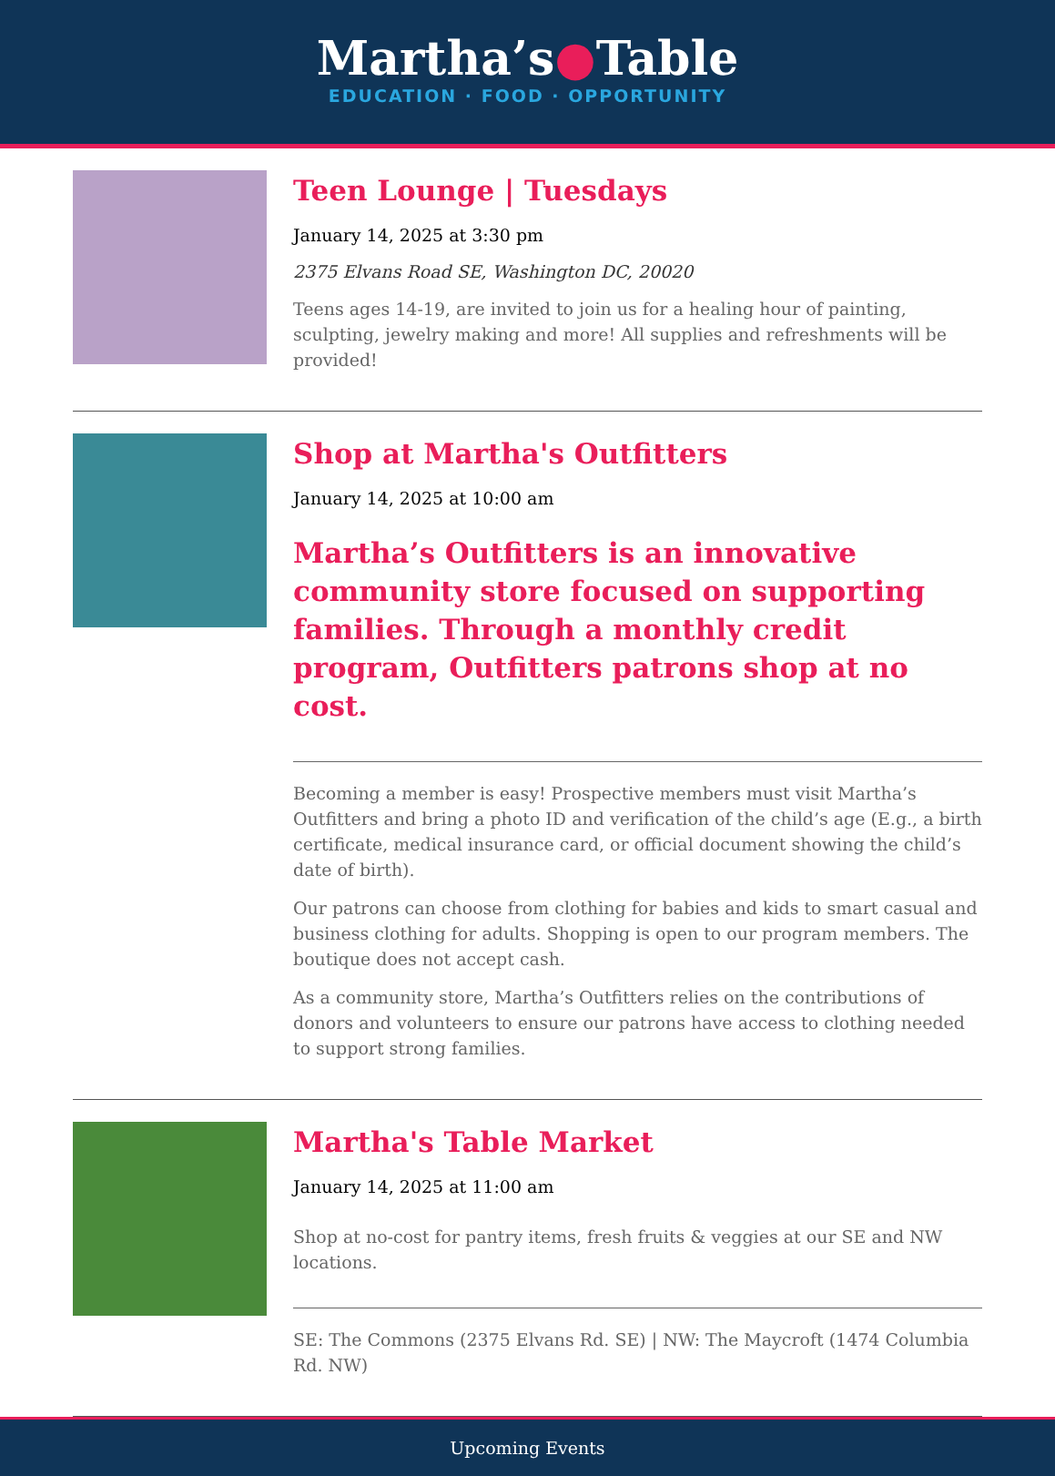Martha’s●Table
EDUCATION · FOOD · OPPORTUNITY
Teen Lounge | Tuesdays
January 14, 2025 at 3:30 pm
2375 Elvans Road SE, Washington DC, 20020
Teens ages 14-19, are invited to join us for a healing hour of painting, sculpting, jewelry making and more! All supplies and refreshments will be provided!
Shop at Martha's Outfitters
January 14, 2025 at 10:00 am
Martha’s Outfitters is an innovative community store focused on supporting families. Through a monthly credit program, Outfitters patrons shop at no cost.
Becoming a member is easy! Prospective members must visit Martha’s Outfitters and bring a photo ID and verification of the child’s age (E.g., a birth certificate, medical insurance card, or official document showing the child’s date of birth).
Our patrons can choose from clothing for babies and kids to smart casual and business clothing for adults. Shopping is open to our program members. The boutique does not accept cash.
As a community store, Martha’s Outfitters relies on the contributions of donors and volunteers to ensure our patrons have access to clothing needed to support strong families.
Martha's Table Market
January 14, 2025 at 11:00 am
Shop at no-cost for pantry items, fresh fruits & veggies at our SE and NW locations.
SE: The Commons (2375 Elvans Rd. SE) | NW: The Maycroft (1474 Columbia Rd. NW)
Upcoming Events